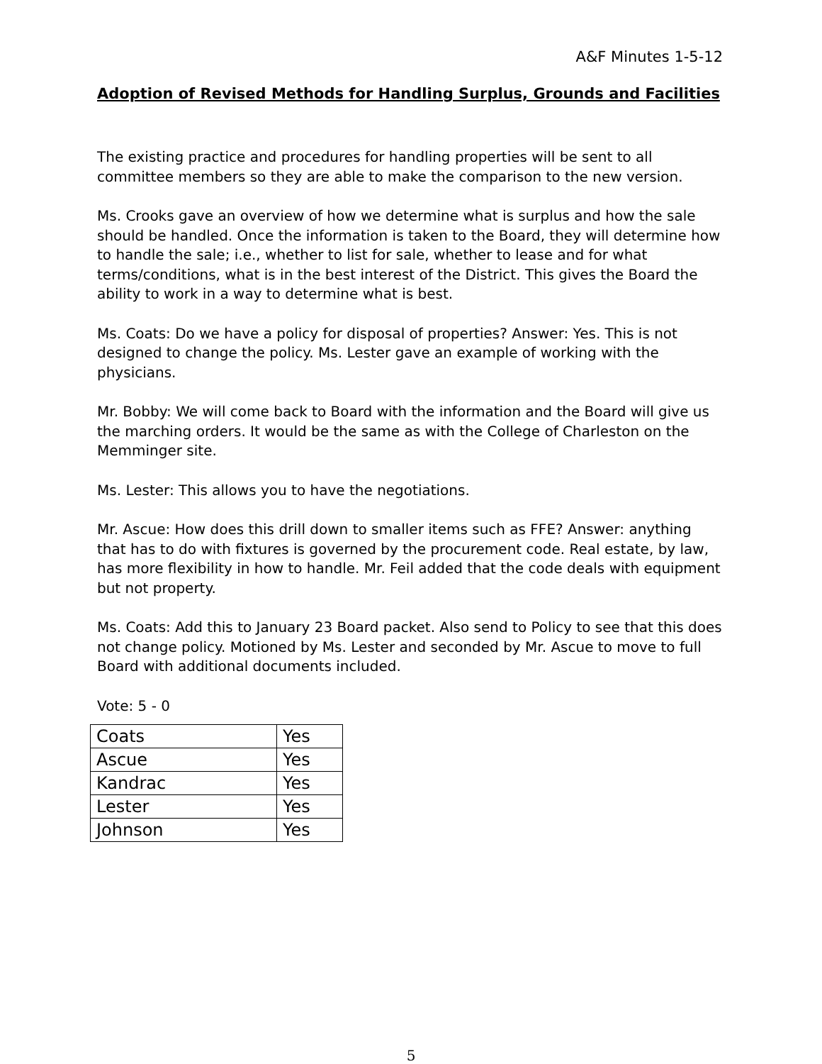A&F Minutes 1-5-12
Adoption of Revised Methods for Handling Surplus, Grounds and Facilities
The existing practice and procedures for handling properties will be sent to all committee members so they are able to make the comparison to the new version.
Ms. Crooks gave an overview of how we determine what is surplus and how the sale should be handled. Once the information is taken to the Board, they will determine how to handle the sale; i.e., whether to list for sale, whether to lease and for what terms/conditions, what is in the best interest of the District. This gives the Board the ability to work in a way to determine what is best.
Ms. Coats: Do we have a policy for disposal of properties? Answer: Yes. This is not designed to change the policy. Ms. Lester gave an example of working with the physicians.
Mr. Bobby: We will come back to Board with the information and the Board will give us the marching orders. It would be the same as with the College of Charleston on the Memminger site.
Ms. Lester: This allows you to have the negotiations.
Mr. Ascue: How does this drill down to smaller items such as FFE? Answer: anything that has to do with fixtures is governed by the procurement code. Real estate, by law, has more flexibility in how to handle. Mr. Feil added that the code deals with equipment but not property.
Ms. Coats: Add this to January 23 Board packet. Also send to Policy to see that this does not change policy. Motioned by Ms. Lester and seconded by Mr. Ascue to move to full Board with additional documents included.
Vote: 5 - 0
| Coats | Yes |
| Ascue | Yes |
| Kandrac | Yes |
| Lester | Yes |
| Johnson | Yes |
5